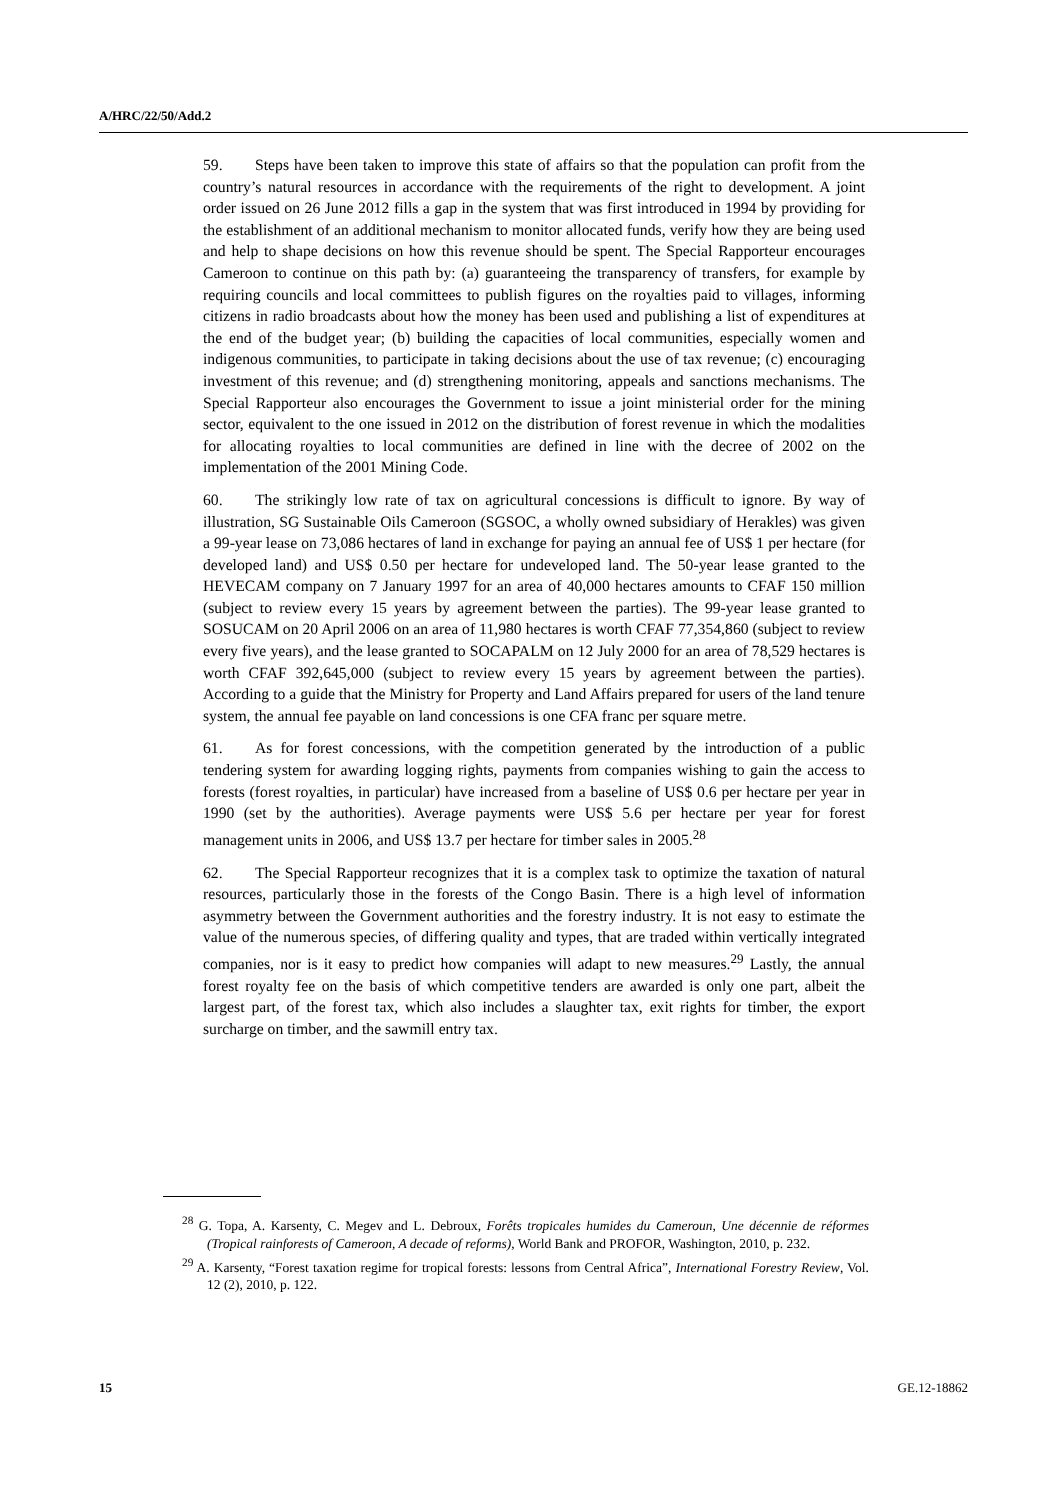A/HRC/22/50/Add.2
59. Steps have been taken to improve this state of affairs so that the population can profit from the country’s natural resources in accordance with the requirements of the right to development. A joint order issued on 26 June 2012 fills a gap in the system that was first introduced in 1994 by providing for the establishment of an additional mechanism to monitor allocated funds, verify how they are being used and help to shape decisions on how this revenue should be spent. The Special Rapporteur encourages Cameroon to continue on this path by: (a) guaranteeing the transparency of transfers, for example by requiring councils and local committees to publish figures on the royalties paid to villages, informing citizens in radio broadcasts about how the money has been used and publishing a list of expenditures at the end of the budget year; (b) building the capacities of local communities, especially women and indigenous communities, to participate in taking decisions about the use of tax revenue; (c) encouraging investment of this revenue; and (d) strengthening monitoring, appeals and sanctions mechanisms. The Special Rapporteur also encourages the Government to issue a joint ministerial order for the mining sector, equivalent to the one issued in 2012 on the distribution of forest revenue in which the modalities for allocating royalties to local communities are defined in line with the decree of 2002 on the implementation of the 2001 Mining Code.
60. The strikingly low rate of tax on agricultural concessions is difficult to ignore. By way of illustration, SG Sustainable Oils Cameroon (SGSOC, a wholly owned subsidiary of Herakles) was given a 99-year lease on 73,086 hectares of land in exchange for paying an annual fee of US$ 1 per hectare (for developed land) and US$ 0.50 per hectare for undeveloped land. The 50-year lease granted to the HEVECAM company on 7 January 1997 for an area of 40,000 hectares amounts to CFAF 150 million (subject to review every 15 years by agreement between the parties). The 99-year lease granted to SOSUCAM on 20 April 2006 on an area of 11,980 hectares is worth CFAF 77,354,860 (subject to review every five years), and the lease granted to SOCAPALM on 12 July 2000 for an area of 78,529 hectares is worth CFAF 392,645,000 (subject to review every 15 years by agreement between the parties). According to a guide that the Ministry for Property and Land Affairs prepared for users of the land tenure system, the annual fee payable on land concessions is one CFA franc per square metre.
61. As for forest concessions, with the competition generated by the introduction of a public tendering system for awarding logging rights, payments from companies wishing to gain the access to forests (forest royalties, in particular) have increased from a baseline of US$ 0.6 per hectare per year in 1990 (set by the authorities). Average payments were US$ 5.6 per hectare per year for forest management units in 2006, and US$ 13.7 per hectare for timber sales in 2005.<sup>28</sup>
62. The Special Rapporteur recognizes that it is a complex task to optimize the taxation of natural resources, particularly those in the forests of the Congo Basin. There is a high level of information asymmetry between the Government authorities and the forestry industry. It is not easy to estimate the value of the numerous species, of differing quality and types, that are traded within vertically integrated companies, nor is it easy to predict how companies will adapt to new measures.<sup>29</sup> Lastly, the annual forest royalty fee on the basis of which competitive tenders are awarded is only one part, albeit the largest part, of the forest tax, which also includes a slaughter tax, exit rights for timber, the export surcharge on timber, and the sawmill entry tax.
<sup>28</sup> G. Topa, A. Karsenty, C. Megev and L. Debroux, Forêts tropicales humides du Cameroun, Une décennie de réformes (Tropical rainforests of Cameroon, A decade of reforms), World Bank and PROFOR, Washington, 2010, p. 232.
<sup>29</sup> A. Karsenty, “Forest taxation regime for tropical forests: lessons from Central Africa”, International Forestry Review, Vol. 12 (2), 2010, p. 122.
15 GE.12-18862